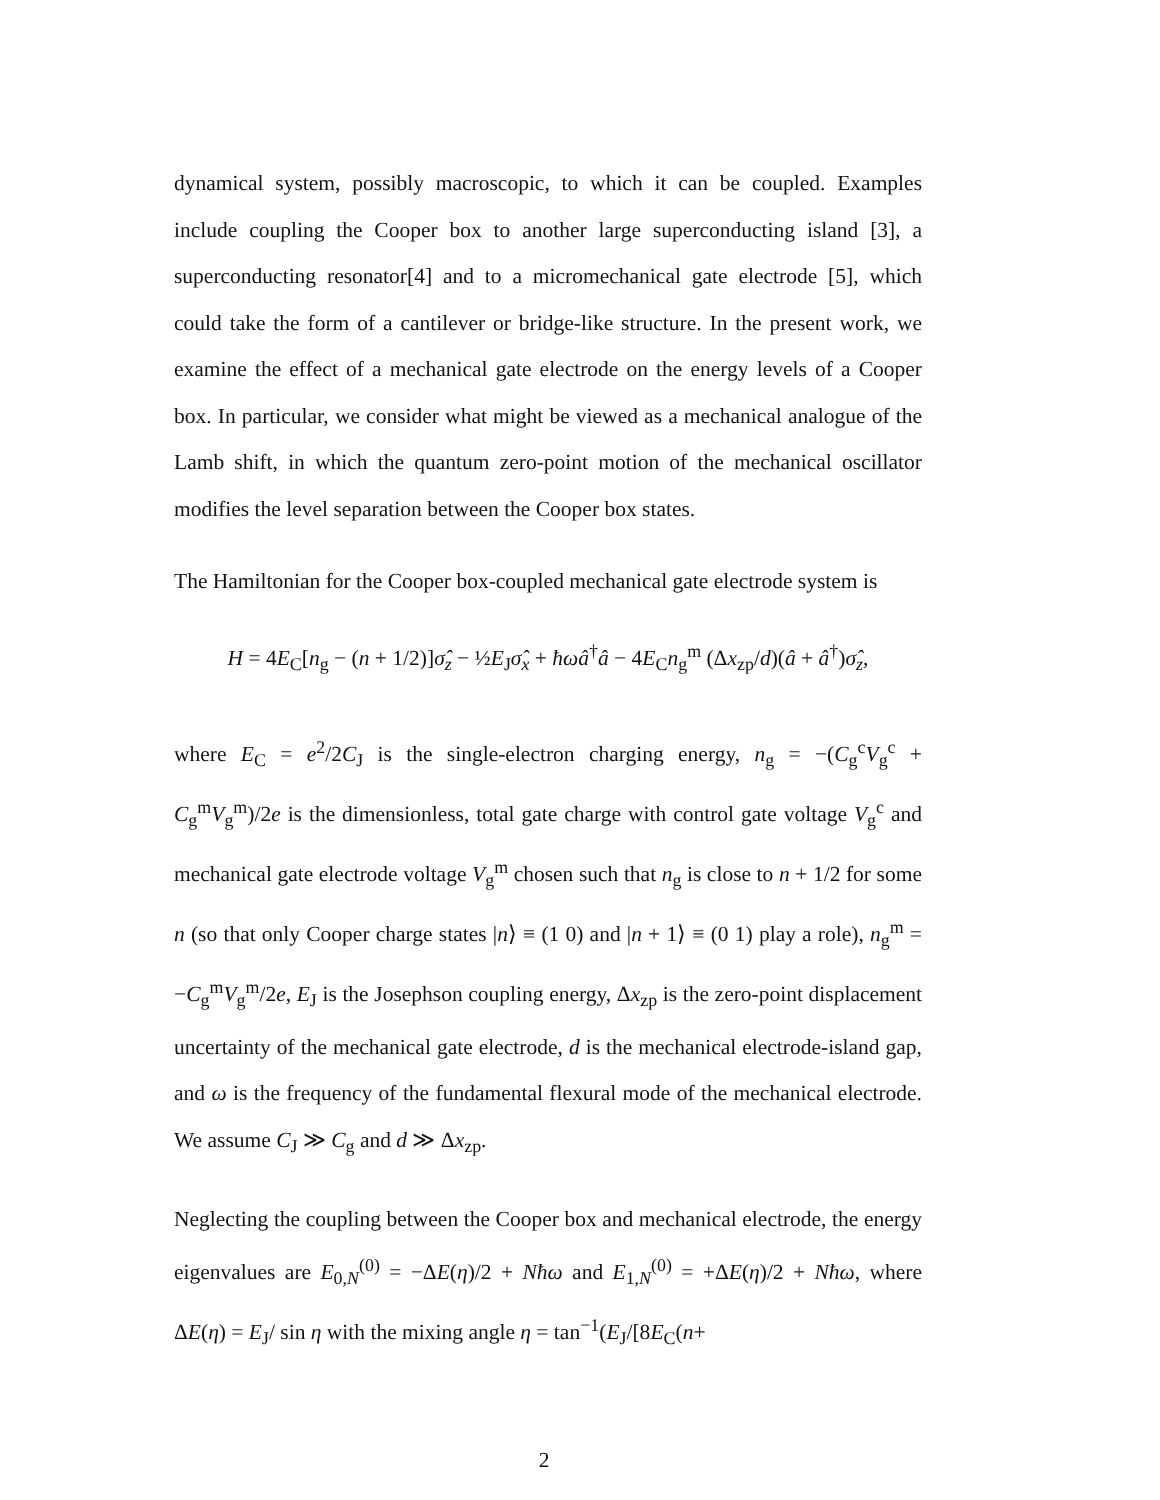dynamical system, possibly macroscopic, to which it can be coupled. Examples include coupling the Cooper box to another large superconducting island [3], a superconducting resonator[4] and to a micromechanical gate electrode [5], which could take the form of a cantilever or bridge-like structure. In the present work, we examine the effect of a mechanical gate electrode on the energy levels of a Cooper box. In particular, we consider what might be viewed as a mechanical analogue of the Lamb shift, in which the quantum zero-point motion of the mechanical oscillator modifies the level separation between the Cooper box states.
The Hamiltonian for the Cooper box-coupled mechanical gate electrode system is
H = 4E<sub>C</sub>[n<sub>g</sub> − (n + 1/2)]σ̂<sub>z</sub> − ½E<sub>J</sub>σ̂<sub>x</sub> + ħωâ<sup>†</sup>â − 4E<sub>C</sub>n<sub>g</sub><sup>m</sup> (Δx<sub>zp</sub>/d)(â + â<sup>†</sup>)σ̂<sub>z</sub>,
where E<sub>C</sub> = e<sup>2</sup>/2C<sub>J</sub> is the single-electron charging energy, n<sub>g</sub> = −(C<sub>g</sub><sup>c</sup>V<sub>g</sub><sup>c</sup> + C<sub>g</sub><sup>m</sup>V<sub>g</sub><sup>m</sup>)/2e is the dimensionless, total gate charge with control gate voltage V<sub>g</sub><sup>c</sup> and mechanical gate electrode voltage V<sub>g</sub><sup>m</sup> chosen such that n<sub>g</sub> is close to n + 1/2 for some n (so that only Cooper charge states |n⟩ ≡ (1 0) and |n + 1⟩ ≡ (0 1) play a role), n<sub>g</sub><sup>m</sup> = −C<sub>g</sub><sup>m</sup>V<sub>g</sub><sup>m</sup>/2e, E<sub>J</sub> is the Josephson coupling energy, Δx<sub>zp</sub> is the zero-point displacement uncertainty of the mechanical gate electrode, d is the mechanical electrode-island gap, and ω is the frequency of the fundamental flexural mode of the mechanical electrode. We assume C<sub>J</sub> ≫ C<sub>g</sub> and d ≫ Δx<sub>zp</sub>.
Neglecting the coupling between the Cooper box and mechanical electrode, the energy eigenvalues are E<sub>0,N</sub><sup>(0)</sup> = −ΔE(η)/2 + Nħω and E<sub>1,N</sub><sup>(0)</sup> = +ΔE(η)/2 + Nħω, where ΔE(η) = E<sub>J</sub>/ sin η with the mixing angle η = tan<sup>−1</sup>(E<sub>J</sub>/[8E<sub>C</sub>(n+
2